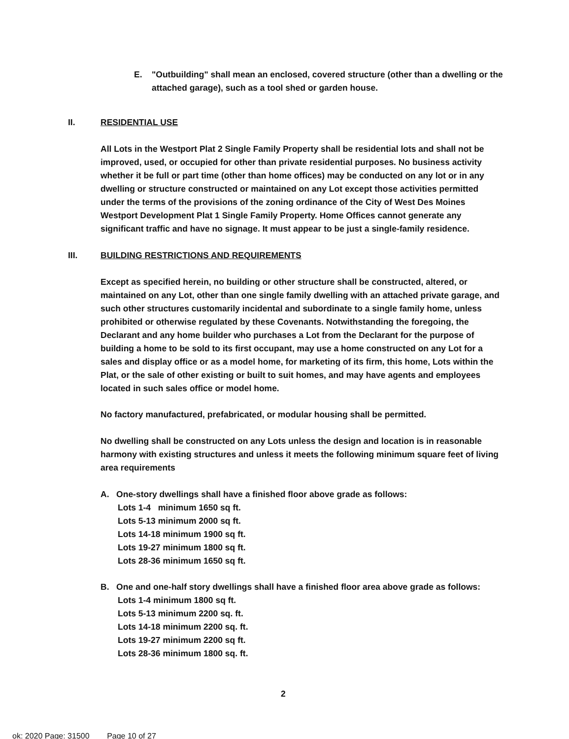E. "Outbuilding" shall mean an enclosed, covered structure (other than a dwelling or the attached garage), such as a tool shed or garden house.
II. RESIDENTIAL USE
All Lots in the Westport Plat 2 Single Family Property shall be residential lots and shall not be improved, used, or occupied for other than private residential purposes. No business activity whether it be full or part time (other than home offices) may be conducted on any lot or in any dwelling or structure constructed or maintained on any Lot except those activities permitted under the terms of the provisions of the zoning ordinance of the City of West Des Moines Westport Development Plat 1 Single Family Property. Home Offices cannot generate any significant traffic and have no signage. It must appear to be just a single-family residence.
III. BUILDING RESTRICTIONS AND REQUIREMENTS
Except as specified herein, no building or other structure shall be constructed, altered, or maintained on any Lot, other than one single family dwelling with an attached private garage, and such other structures customarily incidental and subordinate to a single family home, unless prohibited or otherwise regulated by these Covenants. Notwithstanding the foregoing, the Declarant and any home builder who purchases a Lot from the Declarant for the purpose of building a home to be sold to its first occupant, may use a home constructed on any Lot for a sales and display office or as a model home, for marketing of its firm, this home, Lots within the Plat, or the sale of other existing or built to suit homes, and may have agents and employees located in such sales office or model home.
No factory manufactured, prefabricated, or modular housing shall be permitted.
No dwelling shall be constructed on any Lots unless the design and location is in reasonable harmony with existing structures and unless it meets the following minimum square feet of living area requirements
A. One-story dwellings shall have a finished floor above grade as follows:
Lots 1-4 minimum 1650 sq ft.
Lots 5-13 minimum 2000 sq ft.
Lots 14-18 minimum 1900 sq ft.
Lots 19-27 minimum 1800 sq ft.
Lots 28-36 minimum 1650 sq ft.
B. One and one-half story dwellings shall have a finished floor area above grade as follows:
Lots 1-4 minimum 1800 sq ft.
Lots 5-13 minimum 2200 sq. ft.
Lots 14-18 minimum 2200 sq. ft.
Lots 19-27 minimum 2200 sq ft.
Lots 28-36 minimum 1800 sq. ft.
2
ok: 2020 Page: 31500 Page 10 of 27